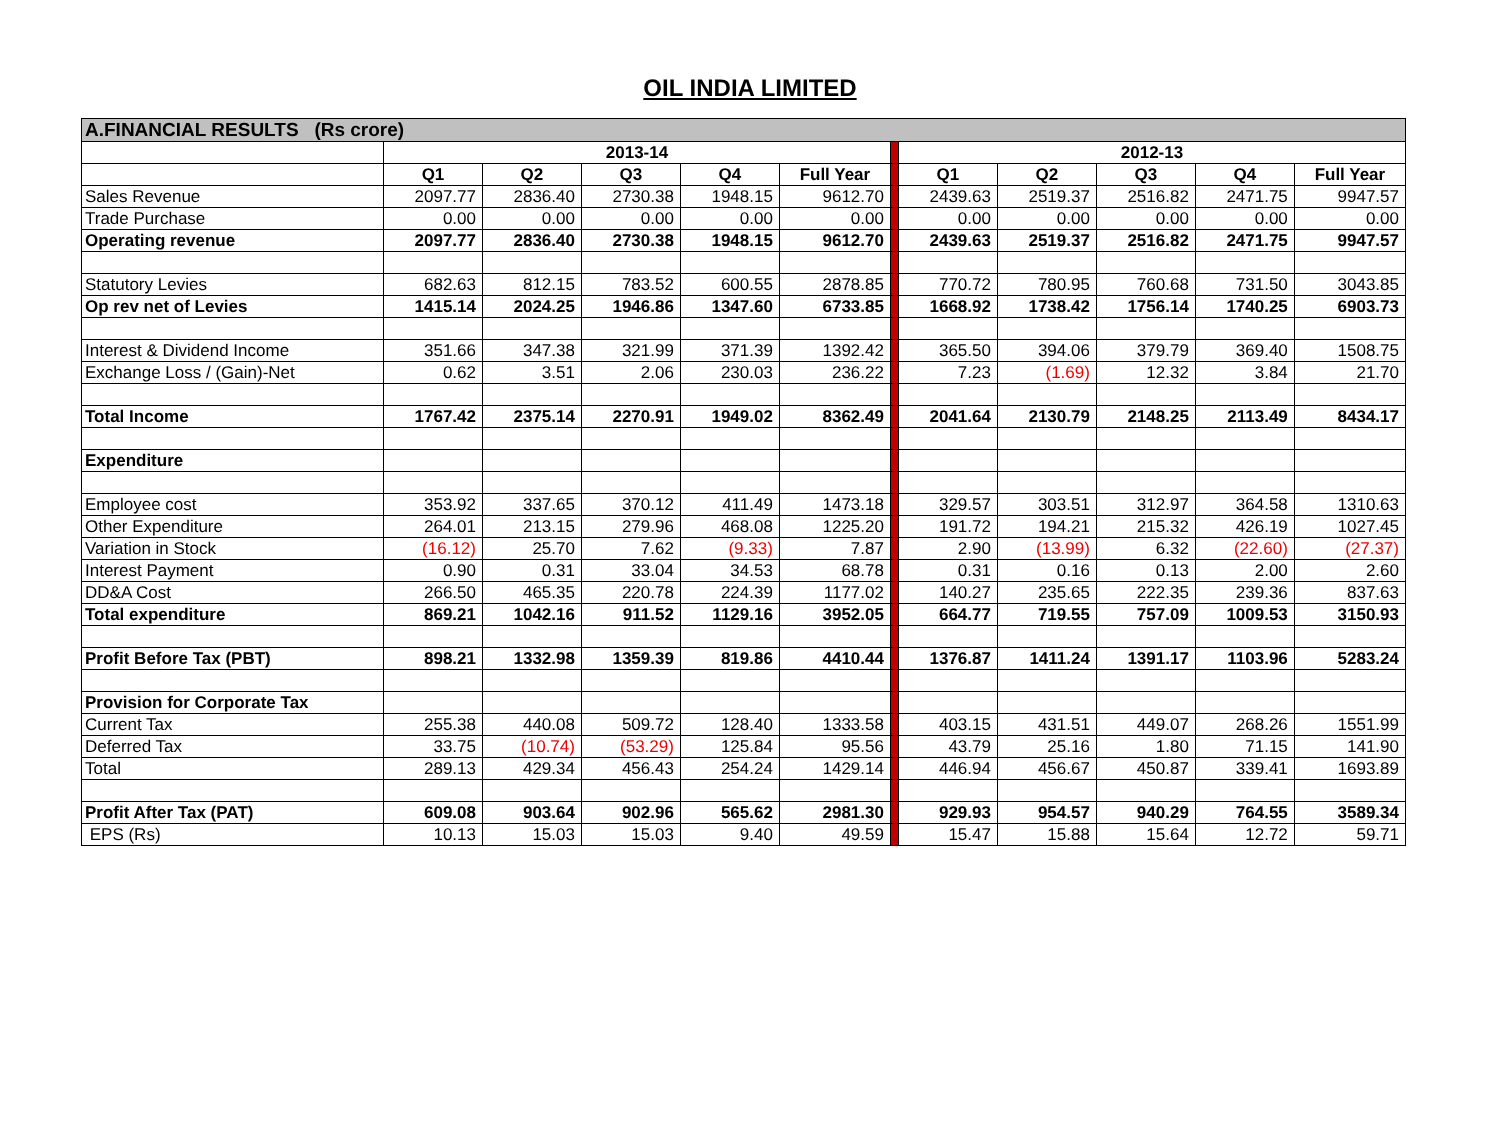OIL INDIA LIMITED
| A.FINANCIAL RESULTS (Rs crore) | | | | | | | | | | | |
| | 2013-14 | | | | | | 2012-13 | | | | |
| | Q1 | Q2 | Q3 | Q4 | Full Year | | Q1 | Q2 | Q3 | Q4 | Full Year |
| Sales Revenue | 2097.77 | 2836.40 | 2730.38 | 1948.15 | 9612.70 | | 2439.63 | 2519.37 | 2516.82 | 2471.75 | 9947.57 |
| Trade Purchase | 0.00 | 0.00 | 0.00 | 0.00 | 0.00 | | 0.00 | 0.00 | 0.00 | 0.00 | 0.00 |
| Operating revenue | 2097.77 | 2836.40 | 2730.38 | 1948.15 | 9612.70 | | 2439.63 | 2519.37 | 2516.82 | 2471.75 | 9947.57 |
| Statutory Levies | 682.63 | 812.15 | 783.52 | 600.55 | 2878.85 | | 770.72 | 780.95 | 760.68 | 731.50 | 3043.85 |
| Op rev net of Levies | 1415.14 | 2024.25 | 1946.86 | 1347.60 | 6733.85 | | 1668.92 | 1738.42 | 1756.14 | 1740.25 | 6903.73 |
| Interest & Dividend Income | 351.66 | 347.38 | 321.99 | 371.39 | 1392.42 | | 365.50 | 394.06 | 379.79 | 369.40 | 1508.75 |
| Exchange Loss / (Gain)-Net | 0.62 | 3.51 | 2.06 | 230.03 | 236.22 | | 7.23 | (1.69) | 12.32 | 3.84 | 21.70 |
| Total Income | 1767.42 | 2375.14 | 2270.91 | 1949.02 | 8362.49 | | 2041.64 | 2130.79 | 2148.25 | 2113.49 | 8434.17 |
| Expenditure | | | | | | | | | | | |
| Employee cost | 353.92 | 337.65 | 370.12 | 411.49 | 1473.18 | | 329.57 | 303.51 | 312.97 | 364.58 | 1310.63 |
| Other Expenditure | 264.01 | 213.15 | 279.96 | 468.08 | 1225.20 | | 191.72 | 194.21 | 215.32 | 426.19 | 1027.45 |
| Variation in Stock | (16.12) | 25.70 | 7.62 | (9.33) | 7.87 | | 2.90 | (13.99) | 6.32 | (22.60) | (27.37) |
| Interest Payment | 0.90 | 0.31 | 33.04 | 34.53 | 68.78 | | 0.31 | 0.16 | 0.13 | 2.00 | 2.60 |
| DD&A Cost | 266.50 | 465.35 | 220.78 | 224.39 | 1177.02 | | 140.27 | 235.65 | 222.35 | 239.36 | 837.63 |
| Total expenditure | 869.21 | 1042.16 | 911.52 | 1129.16 | 3952.05 | | 664.77 | 719.55 | 757.09 | 1009.53 | 3150.93 |
| Profit Before Tax (PBT) | 898.21 | 1332.98 | 1359.39 | 819.86 | 4410.44 | | 1376.87 | 1411.24 | 1391.17 | 1103.96 | 5283.24 |
| Provision for Corporate Tax | | | | | | | | | | | |
| Current Tax | 255.38 | 440.08 | 509.72 | 128.40 | 1333.58 | | 403.15 | 431.51 | 449.07 | 268.26 | 1551.99 |
| Deferred Tax | 33.75 | (10.74) | (53.29) | 125.84 | 95.56 | | 43.79 | 25.16 | 1.80 | 71.15 | 141.90 |
| Total | 289.13 | 429.34 | 456.43 | 254.24 | 1429.14 | | 446.94 | 456.67 | 450.87 | 339.41 | 1693.89 |
| Profit After Tax (PAT) | 609.08 | 903.64 | 902.96 | 565.62 | 2981.30 | | 929.93 | 954.57 | 940.29 | 764.55 | 3589.34 |
| EPS (Rs) | 10.13 | 15.03 | 15.03 | 9.40 | 49.59 | | 15.47 | 15.88 | 15.64 | 12.72 | 59.71 |